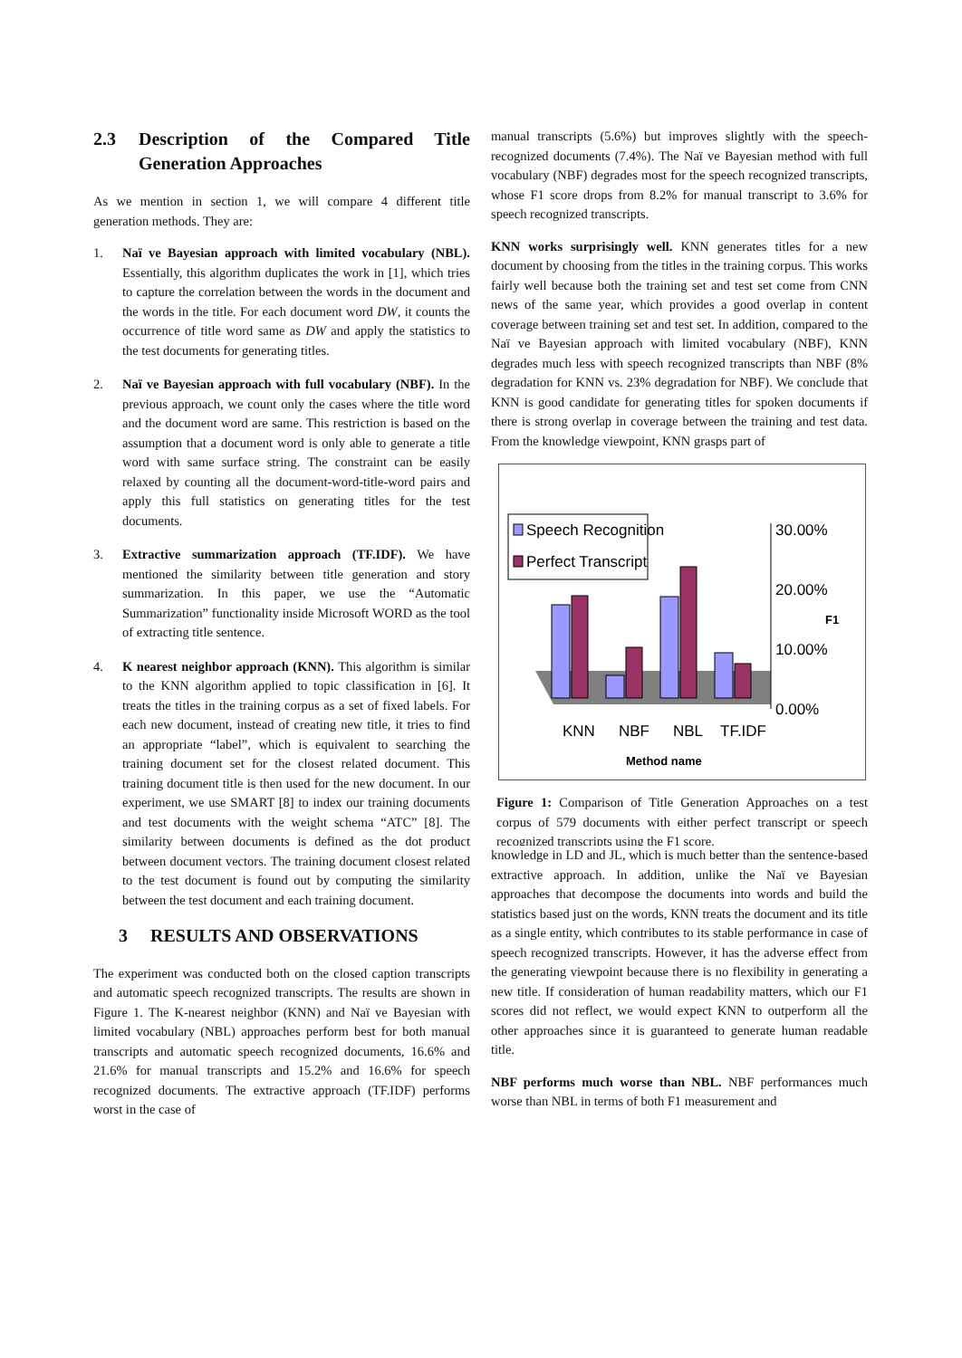2.3 Description of the Compared Title Generation Approaches
As we mention in section 1, we will compare 4 different title generation methods. They are:
1. Naï ve Bayesian approach with limited vocabulary (NBL). Essentially, this algorithm duplicates the work in [1], which tries to capture the correlation between the words in the document and the words in the title. For each document word DW, it counts the occurrence of title word same as DW and apply the statistics to the test documents for generating titles.
2. Naï ve Bayesian approach with full vocabulary (NBF). In the previous approach, we count only the cases where the title word and the document word are same. This restriction is based on the assumption that a document word is only able to generate a title word with same surface string. The constraint can be easily relaxed by counting all the document-word-title-word pairs and apply this full statistics on generating titles for the test documents.
3. Extractive summarization approach (TF.IDF). We have mentioned the similarity between title generation and story summarization. In this paper, we use the “Automatic Summarization” functionality inside Microsoft WORD as the tool of extracting title sentence.
4. K nearest neighbor approach (KNN). This algorithm is similar to the KNN algorithm applied to topic classification in [6]. It treats the titles in the training corpus as a set of fixed labels. For each new document, instead of creating new title, it tries to find an appropriate “label”, which is equivalent to searching the training document set for the closest related document. This training document title is then used for the new document. In our experiment, we use SMART [8] to index our training documents and test documents with the weight schema “ATC” [8]. The similarity between documents is defined as the dot product between document vectors. The training document closest related to the test document is found out by computing the similarity between the test document and each training document.
3 RESULTS AND OBSERVATIONS
The experiment was conducted both on the closed caption transcripts and automatic speech recognized transcripts. The results are shown in Figure 1. The K-nearest neighbor (KNN) and Naï ve Bayesian with limited vocabulary (NBL) approaches perform best for both manual transcripts and automatic speech recognized documents, 16.6% and 21.6% for manual transcripts and 15.2% and 16.6% for speech recognized documents. The extractive approach (TF.IDF) performs worst in the case of
manual transcripts (5.6%) but improves slightly with the speech-recognized documents (7.4%). The Naï ve Bayesian method with full vocabulary (NBF) degrades most for the speech recognized transcripts, whose F1 score drops from 8.2% for manual transcript to 3.6% for speech recognized transcripts.
KNN works surprisingly well. KNN generates titles for a new document by choosing from the titles in the training corpus. This works fairly well because both the training set and test set come from CNN news of the same year, which provides a good overlap in content coverage between training set and test set. In addition, compared to the Naï ve Bayesian approach with limited vocabulary (NBF), KNN degrades much less with speech recognized transcripts than NBF (8% degradation for KNN vs. 23% degradation for NBF). We conclude that KNN is good candidate for generating titles for spoken documents if there is strong overlap in coverage between the training and test data. From the knowledge viewpoint, KNN grasps part of
30.00%
20.00%
10.00%
0.00%
F1
Speech Recognition
Perfect Transcript
KNN
NBF
NBL
TF.IDF
Method name
Figure 1: Comparison of Title Generation Approaches on a test corpus of 579 documents with either perfect transcript or speech recognized transcripts using the F1 score.
knowledge in LD and JL, which is much better than the sentence-based extractive approach. In addition, unlike the Naï ve Bayesian approaches that decompose the documents into words and build the statistics based just on the words, KNN treats the document and its title as a single entity, which contributes to its stable performance in case of speech recognized transcripts. However, it has the adverse effect from the generating viewpoint because there is no flexibility in generating a new title. If consideration of human readability matters, which our F1 scores did not reflect, we would expect KNN to outperform all the other approaches since it is guaranteed to generate human readable title.
NBF performs much worse than NBL. NBF performances much worse than NBL in terms of both F1 measurement and